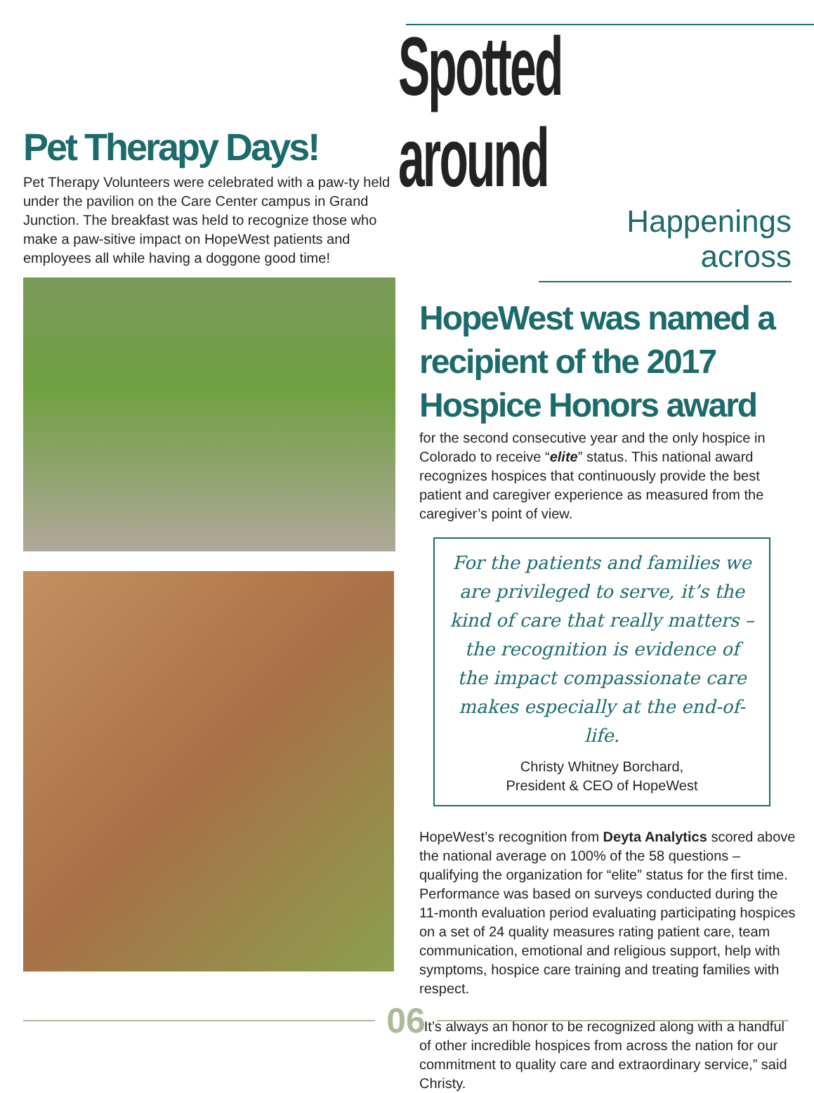Pet Therapy Days!
Pet Therapy Volunteers were celebrated with a paw-ty held under the pavilion on the Care Center campus in Grand Junction. The breakfast was held to recognize those who make a paw-sitive impact on HopeWest patients and employees all while having a doggone good time!
Spotted around
Happenings across
HopeWest was named a recipient of the 2017 Hospice Honors award
for the second consecutive year and the only hospice in Colorado to receive “elite” status. This national award recognizes hospices that continuously provide the best patient and caregiver experience as measured from the caregiver’s point of view.
For the patients and families we are privileged to serve, it’s the kind of care that really matters – the recognition is evidence of the impact compassionate care makes especially at the end-of-life.
Christy Whitney Borchard,
President & CEO of HopeWest
HopeWest’s recognition from Deyta Analytics scored above the national average on 100% of the 58 questions – qualifying the organization for “elite” status for the first time. Performance was based on surveys conducted during the 11-month evaluation period evaluating participating hospices on a set of 24 quality measures rating patient care, team communication, emotional and religious support, help with symptoms, hospice care training and treating families with respect.
“It’s always an honor to be recognized along with a handful of other incredible hospices from across the nation for our commitment to quality care and extraordinary service,” said Christy.
06